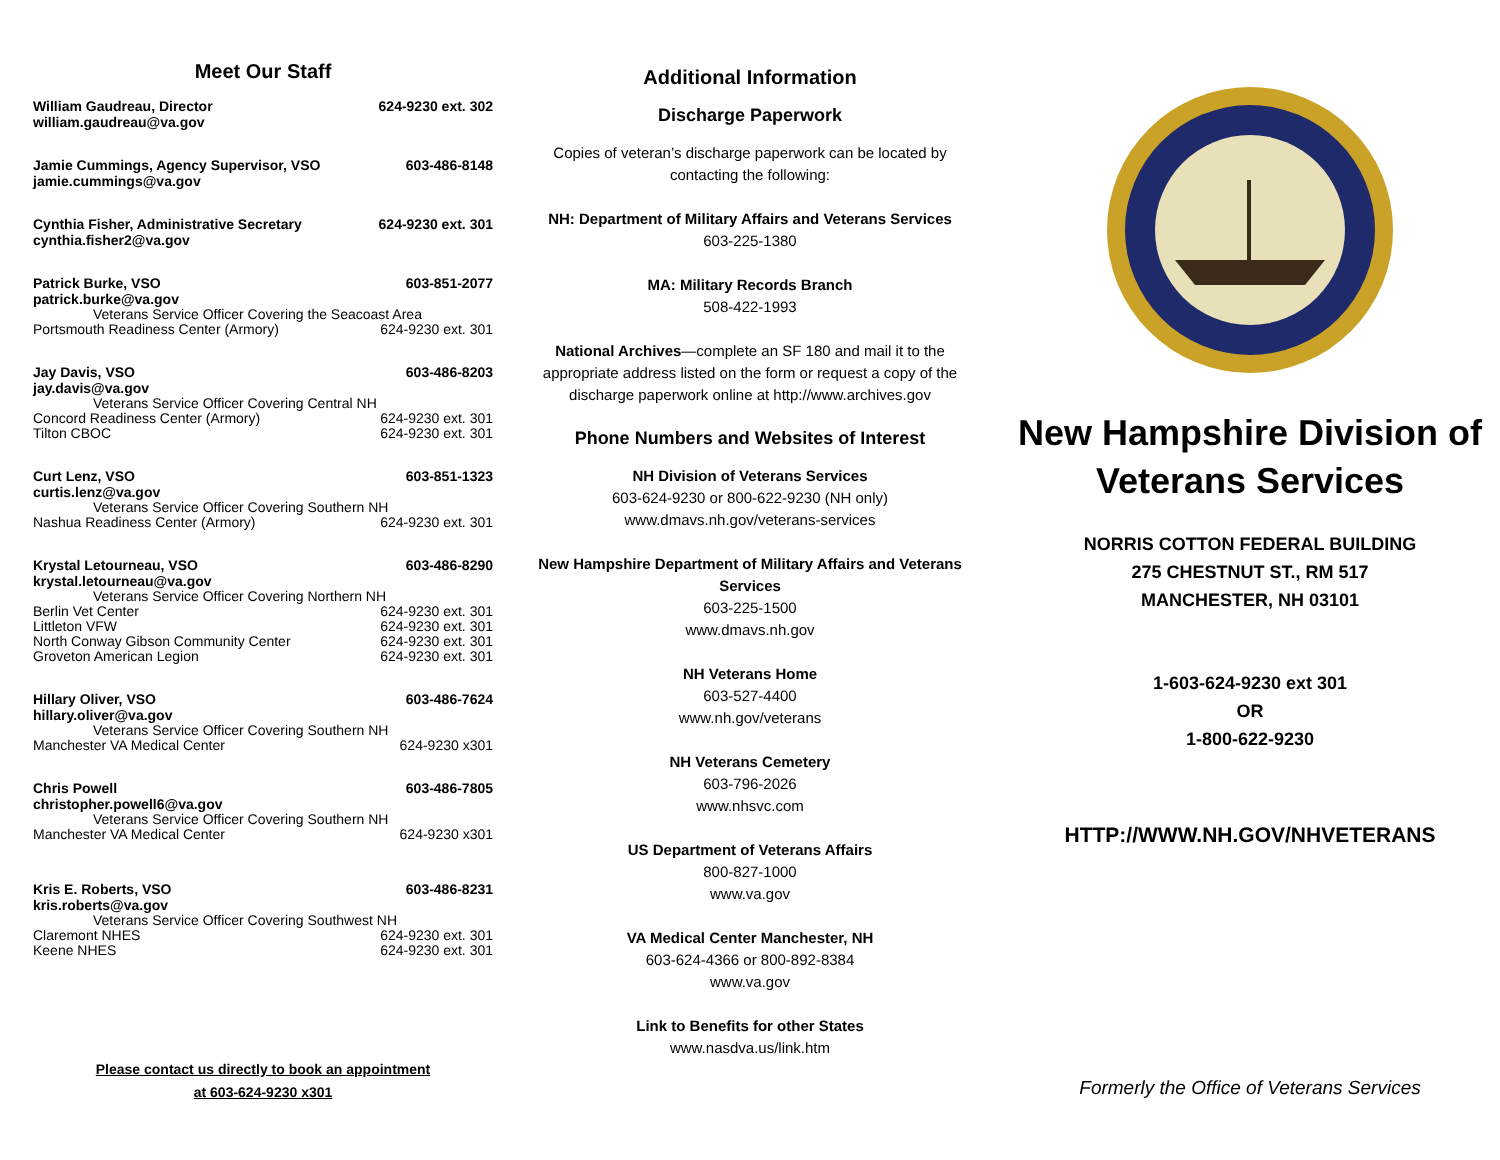Meet Our Staff
William Gaudreau, Director 624-9230 ext. 302
william.gaudreau@va.gov
Jamie Cummings, Agency Supervisor, VSO 603-486-8148
jamie.cummings@va.gov
Cynthia Fisher, Administrative Secretary 624-9230 ext. 301
cynthia.fisher2@va.gov
Patrick Burke, VSO 603-851-2077
patrick.burke@va.gov
Veterans Service Officer Covering the Seacoast Area
Portsmouth Readiness Center (Armory) 624-9230 ext. 301
Jay Davis, VSO 603-486-8203
jay.davis@va.gov
Veterans Service Officer Covering Central NH
Concord Readiness Center (Armory) 624-9230 ext. 301
Tilton CBOC 624-9230 ext. 301
Curt Lenz, VSO 603-851-1323
curtis.lenz@va.gov
Veterans Service Officer Covering Southern NH
Nashua Readiness Center (Armory) 624-9230 ext. 301
Krystal Letourneau, VSO 603-486-8290
krystal.letourneau@va.gov
Veterans Service Officer Covering Northern NH
Berlin Vet Center 624-9230 ext. 301
Littleton VFW 624-9230 ext. 301
North Conway Gibson Community Center 624-9230 ext. 301
Groveton American Legion 624-9230 ext. 301
Hillary Oliver, VSO 603-486-7624
hillary.oliver@va.gov
Veterans Service Officer Covering Southern NH
Manchester VA Medical Center 624-9230 x301
Chris Powell 603-486-7805
christopher.powell6@va.gov
Veterans Service Officer Covering Southern NH
Manchester VA Medical Center 624-9230 x301
Kris E. Roberts, VSO 603-486-8231
kris.roberts@va.gov
Veterans Service Officer Covering Southwest NH
Claremont NHES 624-9230 ext. 301
Keene NHES 624-9230 ext. 301
Please contact us directly to book an appointment
at 603-624-9230 x301
Additional Information
Discharge Paperwork
Copies of veteran’s discharge paperwork can be located by contacting the following:
NH: Department of Military Affairs and Veterans Services
603-225-1380
MA: Military Records Branch
508-422-1993
National Archives—complete an SF 180 and mail it to the appropriate address listed on the form or request a copy of the discharge paperwork online at http://www.archives.gov
Phone Numbers and Websites of Interest
NH Division of Veterans Services
603-624-9230 or 800-622-9230 (NH only)
www.dmavs.nh.gov/veterans-services
New Hampshire Department of Military Affairs and Veterans Services
603-225-1500
www.dmavs.nh.gov
NH Veterans Home
603-527-4400
www.nh.gov/veterans
NH Veterans Cemetery
603-796-2026
www.nhsvc.com
US Department of Veterans Affairs
800-827-1000
www.va.gov
VA Medical Center Manchester, NH
603-624-4366 or 800-892-8384
www.va.gov
Link to Benefits for other States
www.nasdva.us/link.htm
New Hampshire Division of Veterans Services
NORRIS COTTON FEDERAL BUILDING
275 CHESTNUT ST., RM 517
MANCHESTER, NH 03101
1-603-624-9230 ext 301
OR
1-800-622-9230
HTTP://WWW.NH.GOV/NHVETERANS
Formerly the Office of Veterans Services